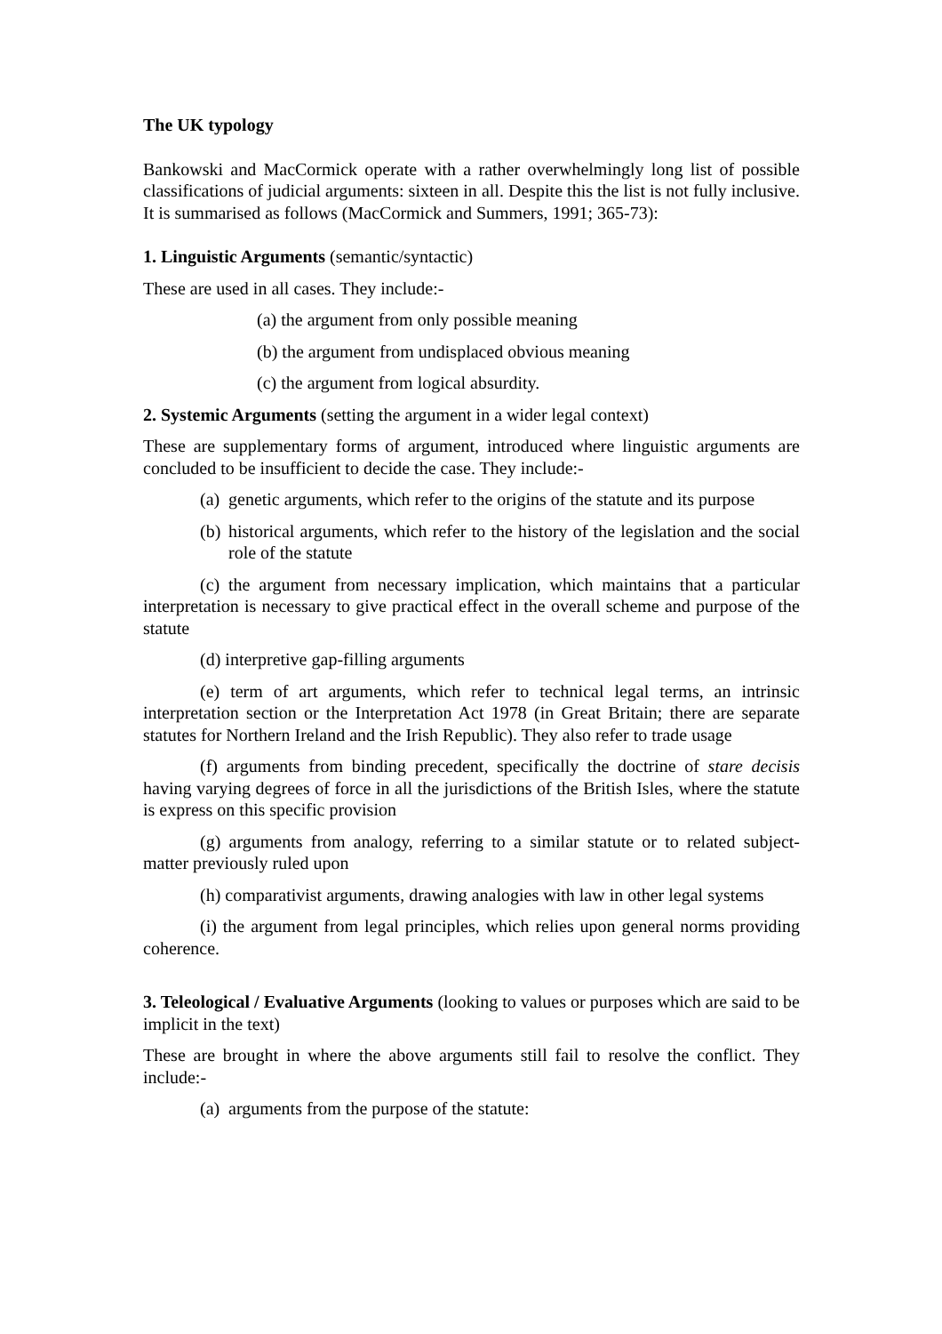The UK typology
Bankowski and MacCormick operate with a rather overwhelmingly long list of possible classifications of judicial arguments: sixteen in all. Despite this the list is not fully inclusive. It is summarised as follows (MacCormick and Summers, 1991; 365-73):
1. Linguistic Arguments (semantic/syntactic)
These are used in all cases. They include:-
(a) the argument from only possible meaning
(b) the argument from undisplaced obvious meaning
(c) the argument from logical absurdity.
2. Systemic Arguments (setting the argument in a wider legal context)
These are supplementary forms of argument, introduced where linguistic arguments are concluded to be insufficient to decide the case. They include:-
(a) genetic arguments, which refer to the origins of the statute and its purpose
(b) historical arguments, which refer to the history of the legislation and the social role of the statute
(c) the argument from necessary implication, which maintains that a particular interpretation is necessary to give practical effect in the overall scheme and purpose of the statute
(d) interpretive gap-filling arguments
(e) term of art arguments, which refer to technical legal terms, an intrinsic interpretation section or the Interpretation Act 1978 (in Great Britain; there are separate statutes for Northern Ireland and the Irish Republic). They also refer to trade usage
(f) arguments from binding precedent, specifically the doctrine of stare decisis having varying degrees of force in all the jurisdictions of the British Isles, where the statute is express on this specific provision
(g) arguments from analogy, referring to a similar statute or to related subject-matter previously ruled upon
(h) comparativist arguments, drawing analogies with law in other legal systems
(i) the argument from legal principles, which relies upon general norms providing coherence.
3. Teleological / Evaluative Arguments (looking to values or purposes which are said to be implicit in the text)
These are brought in where the above arguments still fail to resolve the conflict. They include:-
(a) arguments from the purpose of the statute: